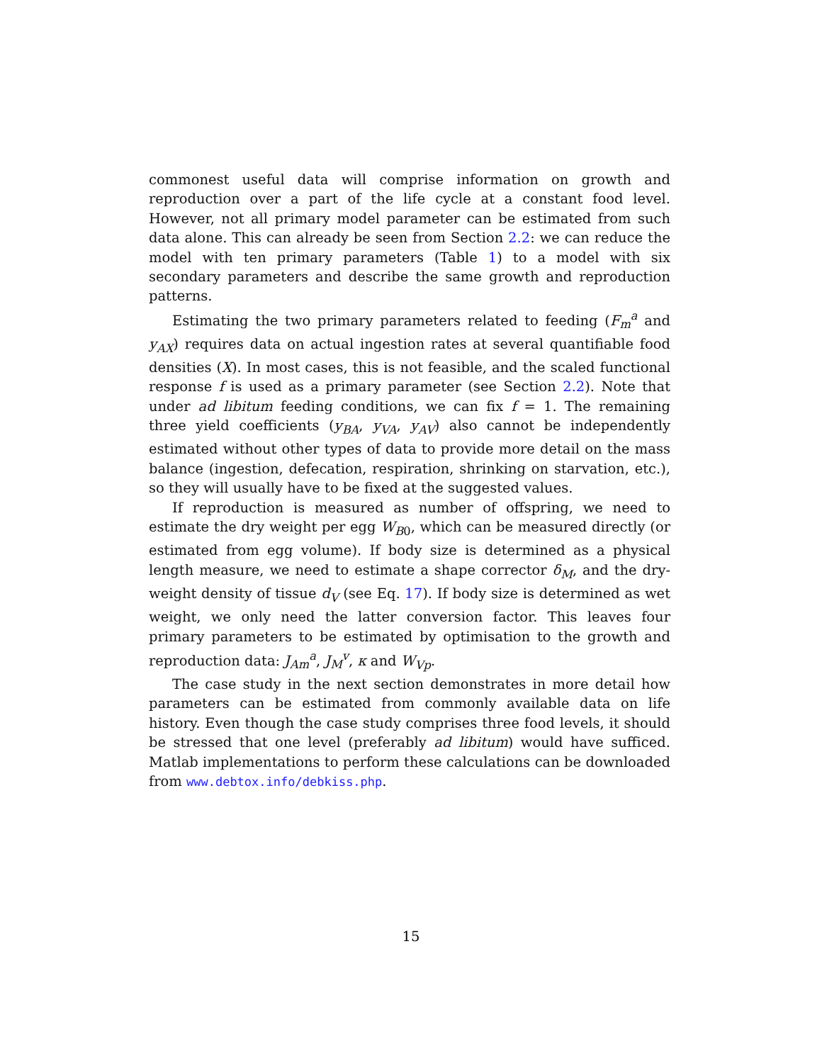commonest useful data will comprise information on growth and reproduction over a part of the life cycle at a constant food level. However, not all primary model parameter can be estimated from such data alone. This can already be seen from Section 2.2: we can reduce the model with ten primary parameters (Table 1) to a model with six secondary parameters and describe the same growth and reproduction patterns.
Estimating the two primary parameters related to feeding (F<sub>m</sub><sup>a</sup> and y<sub>AX</sub>) requires data on actual ingestion rates at several quantifiable food densities (X). In most cases, this is not feasible, and the scaled functional response f is used as a primary parameter (see Section 2.2). Note that under ad libitum feeding conditions, we can fix f = 1. The remaining three yield coefficients (y<sub>BA</sub>, y<sub>VA</sub>, y<sub>AV</sub>) also cannot be independently estimated without other types of data to provide more detail on the mass balance (ingestion, defecation, respiration, shrinking on starvation, etc.), so they will usually have to be fixed at the suggested values.
If reproduction is measured as number of offspring, we need to estimate the dry weight per egg W<sub>B0</sub>, which can be measured directly (or estimated from egg volume). If body size is determined as a physical length measure, we need to estimate a shape corrector δ<sub>M</sub>, and the dry-weight density of tissue d<sub>V</sub> (see Eq. 17). If body size is determined as wet weight, we only need the latter conversion factor. This leaves four primary parameters to be estimated by optimisation to the growth and reproduction data: J<sub>Am</sub><sup>a</sup>, J<sub>M</sub><sup>v</sup>, κ and W<sub>Vp</sub>.
The case study in the next section demonstrates in more detail how parameters can be estimated from commonly available data on life history. Even though the case study comprises three food levels, it should be stressed that one level (preferably ad libitum) would have sufficed. Matlab implementations to perform these calculations can be downloaded from www.debtox.info/debkiss.php.
15